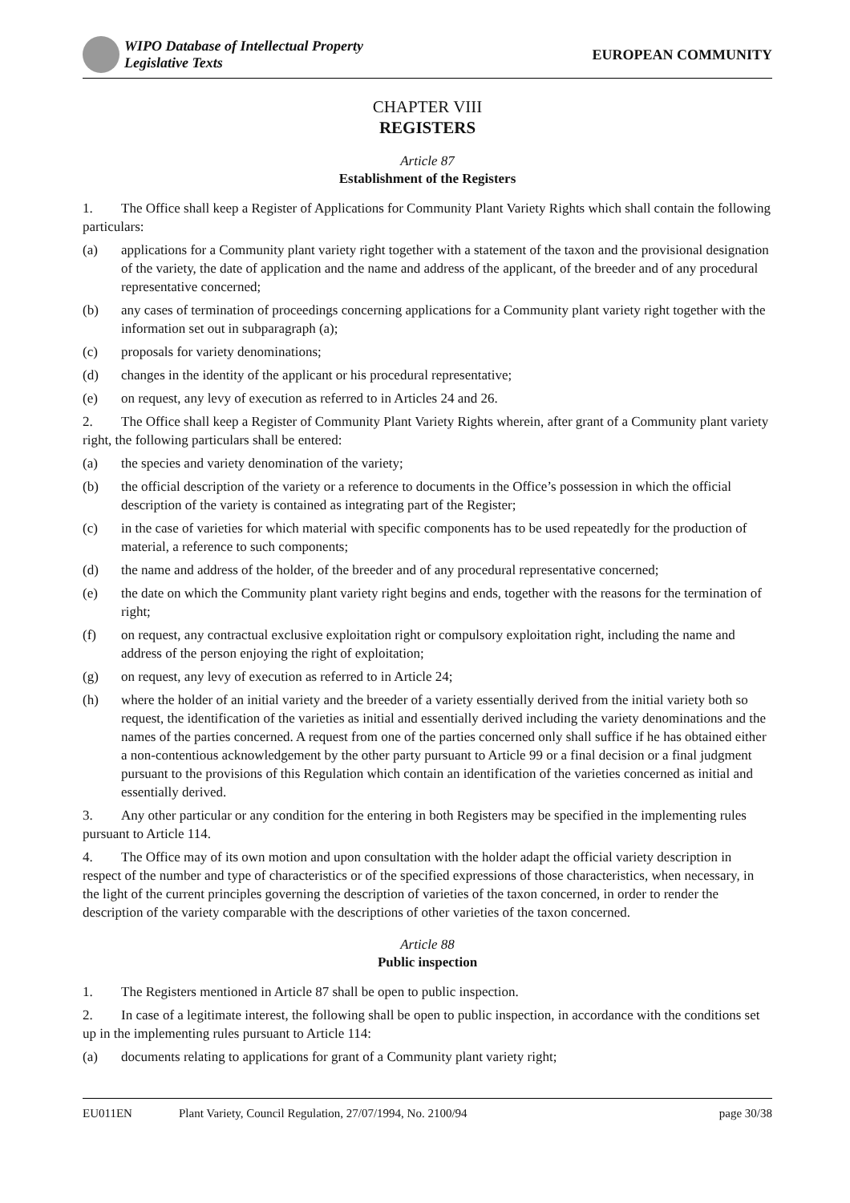WIPO Database of Intellectual Property
Legislative Texts
EUROPEAN COMMUNITY
CHAPTER VIII
REGISTERS
Article 87
Establishment of the Registers
1. The Office shall keep a Register of Applications for Community Plant Variety Rights which shall contain the following particulars:
(a) applications for a Community plant variety right together with a statement of the taxon and the provisional designation of the variety, the date of application and the name and address of the applicant, of the breeder and of any procedural representative concerned;
(b) any cases of termination of proceedings concerning applications for a Community plant variety right together with the information set out in subparagraph (a);
(c) proposals for variety denominations;
(d) changes in the identity of the applicant or his procedural representative;
(e) on request, any levy of execution as referred to in Articles 24 and 26.
2. The Office shall keep a Register of Community Plant Variety Rights wherein, after grant of a Community plant variety right, the following particulars shall be entered:
(a) the species and variety denomination of the variety;
(b) the official description of the variety or a reference to documents in the Office’s possession in which the official description of the variety is contained as integrating part of the Register;
(c) in the case of varieties for which material with specific components has to be used repeatedly for the production of material, a reference to such components;
(d) the name and address of the holder, of the breeder and of any procedural representative concerned;
(e) the date on which the Community plant variety right begins and ends, together with the reasons for the termination of right;
(f) on request, any contractual exclusive exploitation right or compulsory exploitation right, including the name and address of the person enjoying the right of exploitation;
(g) on request, any levy of execution as referred to in Article 24;
(h) where the holder of an initial variety and the breeder of a variety essentially derived from the initial variety both so request, the identification of the varieties as initial and essentially derived including the variety denominations and the names of the parties concerned. A request from one of the parties concerned only shall suffice if he has obtained either a non-contentious acknowledgement by the other party pursuant to Article 99 or a final decision or a final judgment pursuant to the provisions of this Regulation which contain an identification of the varieties concerned as initial and essentially derived.
3. Any other particular or any condition for the entering in both Registers may be specified in the implementing rules pursuant to Article 114.
4. The Office may of its own motion and upon consultation with the holder adapt the official variety description in respect of the number and type of characteristics or of the specified expressions of those characteristics, when necessary, in the light of the current principles governing the description of varieties of the taxon concerned, in order to render the description of the variety comparable with the descriptions of other varieties of the taxon concerned.
Article 88
Public inspection
1. The Registers mentioned in Article 87 shall be open to public inspection.
2. In case of a legitimate interest, the following shall be open to public inspection, in accordance with the conditions set up in the implementing rules pursuant to Article 114:
(a) documents relating to applications for grant of a Community plant variety right;
EU011EN Plant Variety, Council Regulation, 27/07/1994, No. 2100/94 page 30/38